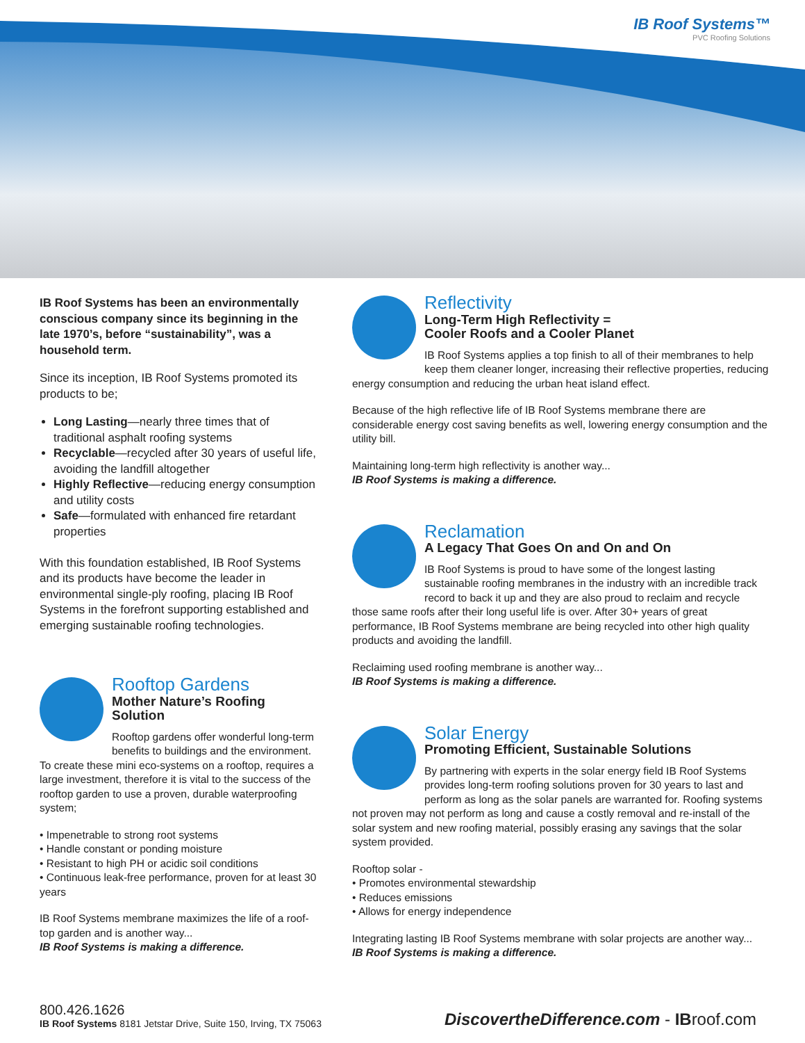IB Roof Systems™
PVC Roofing Solutions
IB Roof Systems has been an environmentally conscious company since its beginning in the late 1970’s, before “sustainability”, was a household term.
Since its inception, IB Roof Systems promoted its products to be;
Long Lasting—nearly three times that of traditional asphalt roofing systems
Recyclable—recycled after 30 years of useful life, avoiding the landfill altogether
Highly Reflective—reducing energy consumption and utility costs
Safe—formulated with enhanced fire retardant properties
With this foundation established, IB Roof Systems and its products have become the leader in environmental single-ply roofing, placing IB Roof Systems in the forefront supporting established and emerging sustainable roofing technologies.
Rooftop Gardens
Mother Nature’s Roofing Solution
Rooftop gardens offer wonderful long-term benefits to buildings and the environment. To create these mini eco-systems on a rooftop, requires a large investment, therefore it is vital to the success of the rooftop garden to use a proven, durable waterproofing system;
• Impenetrable to strong root systems
• Handle constant or ponding moisture
• Resistant to high PH or acidic soil conditions
• Continuous leak-free performance, proven for at least 30 years
IB Roof Systems membrane maximizes the life of a roof-top garden and is another way...
IB Roof Systems is making a difference.
Reflectivity
Long-Term High Reflectivity =
Cooler Roofs and a Cooler Planet
IB Roof Systems applies a top finish to all of their membranes to help keep them cleaner longer, increasing their reflective properties, reducing energy consumption and reducing the urban heat island effect.
Because of the high reflective life of IB Roof Systems membrane there are considerable energy cost saving benefits as well, lowering energy consumption and the utility bill.
Maintaining long-term high reflectivity is another way...
IB Roof Systems is making a difference.
Reclamation
A Legacy That Goes On and On and On
IB Roof Systems is proud to have some of the longest lasting sustainable roofing membranes in the industry with an incredible track record to back it up and they are also proud to reclaim and recycle those same roofs after their long useful life is over. After 30+ years of great performance, IB Roof Systems membrane are being recycled into other high quality products and avoiding the landfill.
Reclaiming used roofing membrane is another way...
IB Roof Systems is making a difference.
Solar Energy
Promoting Efficient, Sustainable Solutions
By partnering with experts in the solar energy field IB Roof Systems provides long-term roofing solutions proven for 30 years to last and perform as long as the solar panels are warranted for. Roofing systems not proven may not perform as long and cause a costly removal and re-install of the solar system and new roofing material, possibly erasing any savings that the solar system provided.
Rooftop solar -
• Promotes environmental stewardship
• Reduces emissions
• Allows for energy independence
Integrating lasting IB Roof Systems membrane with solar projects are another way...
IB Roof Systems is making a difference.
800.426.1626
IB Roof Systems 8181 Jetstar Drive, Suite 150, Irving, TX 75063
DiscovertheDifference.com - IBroof.com